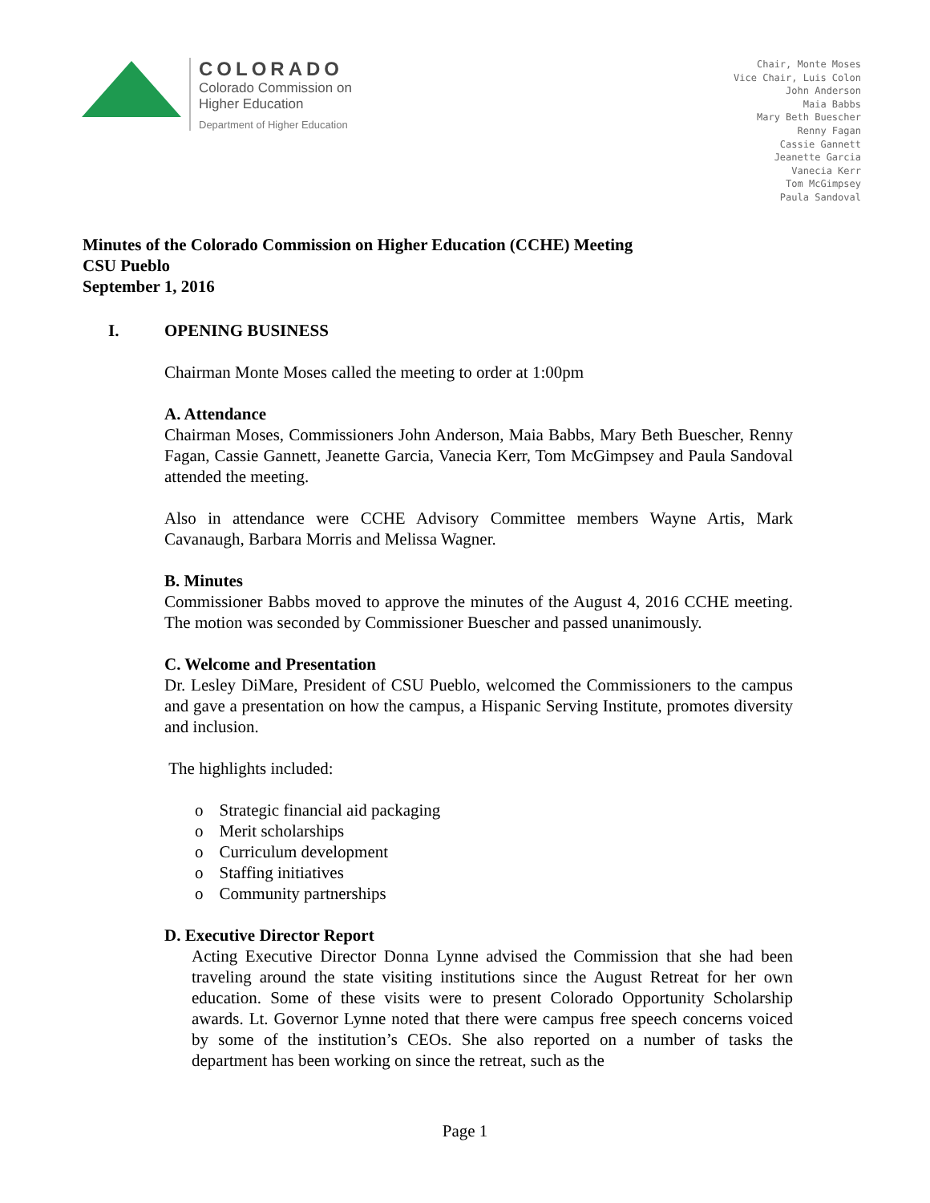COLORADO
Colorado Commission on
Higher Education
Department of Higher Education
Chair, Monte Moses
Vice Chair, Luis Colon
John Anderson
Maia Babbs
Mary Beth Buescher
Renny Fagan
Cassie Gannett
Jeanette Garcia
Vanecia Kerr
Tom McGimpsey
Paula Sandoval
Minutes of the Colorado Commission on Higher Education (CCHE) Meeting
CSU Pueblo
September 1, 2016
I. OPENING BUSINESS
Chairman Monte Moses called the meeting to order at 1:00pm
A. Attendance
Chairman Moses, Commissioners John Anderson, Maia Babbs, Mary Beth Buescher, Renny Fagan, Cassie Gannett, Jeanette Garcia, Vanecia Kerr, Tom McGimpsey and Paula Sandoval attended the meeting.
Also in attendance were CCHE Advisory Committee members Wayne Artis, Mark Cavanaugh, Barbara Morris and Melissa Wagner.
B. Minutes
Commissioner Babbs moved to approve the minutes of the August 4, 2016 CCHE meeting. The motion was seconded by Commissioner Buescher and passed unanimously.
C. Welcome and Presentation
Dr. Lesley DiMare, President of CSU Pueblo, welcomed the Commissioners to the campus and gave a presentation on how the campus, a Hispanic Serving Institute, promotes diversity and inclusion.
The highlights included:
Strategic financial aid packaging
Merit scholarships
Curriculum development
Staffing initiatives
Community partnerships
D. Executive Director Report
Acting Executive Director Donna Lynne advised the Commission that she had been traveling around the state visiting institutions since the August Retreat for her own education. Some of these visits were to present Colorado Opportunity Scholarship awards. Lt. Governor Lynne noted that there were campus free speech concerns voiced by some of the institution’s CEOs. She also reported on a number of tasks the department has been working on since the retreat, such as the
Page 1